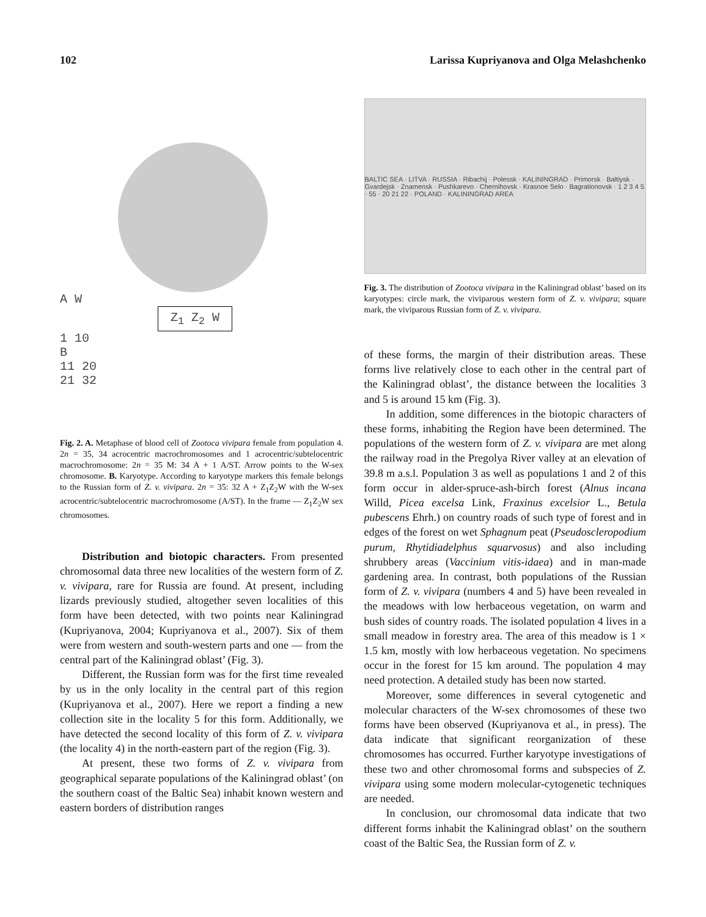102 Larissa Kupriyanova and Olga Melashchenko
A W
Z<sub>1</sub> Z<sub>2</sub> W
1 10
B
11 20
21 32
Fig. 2. A. Metaphase of blood cell of Zootoca vivipara female from population 4. 2n = 35, 34 acrocentric macrochromosomes and 1 acrocentric/subtelocentric macrochromosome: 2n = 35 M: 34 A + 1 A/ST. Arrow points to the W-sex chromosome. B. Karyotype. According to karyotype markers this female belongs to the Russian form of Z. v. vivipara. 2n = 35: 32 A + Z<sub>1</sub>Z<sub>2</sub>W with the W-sex acrocentric/subtelocentric macrochromosome (A/ST). In the frame — Z<sub>1</sub>Z<sub>2</sub>W sex chromosomes.
Distribution and biotopic characters. From presented chromosomal data three new localities of the western form of Z. v. vivipara, rare for Russia are found. At present, including lizards previously studied, altogether seven localities of this form have been detected, with two points near Kaliningrad (Kupriyanova, 2004; Kupriyanova et al., 2007). Six of them were from western and south-western parts and one — from the central part of the Kaliningrad oblast’ (Fig. 3).
Different, the Russian form was for the first time revealed by us in the only locality in the central part of this region (Kupriyanova et al., 2007). Here we report a finding a new collection site in the locality 5 for this form. Additionally, we have detected the second locality of this form of Z. v. vivipara (the locality 4) in the north-eastern part of the region (Fig. 3).
At present, these two forms of Z. v. vivipara from geographical separate populations of the Kaliningrad oblast’ (on the southern coast of the Baltic Sea) inhabit known western and eastern borders of distribution ranges
BALTIC SEA · LITVA · RUSSIA · Ribachij · Polessk · KALININGRAD · Primorsk · Baltiysk · Gvardejsk · Znamensk · Pushkarevo · Chernihovsk · Krasnoe Selo · Bagrationovsk · 1 2 3 4 5 · 55 · 20 21 22 · POLAND · KALININGRAD AREA
Fig. 3. The distribution of Zootoca vivipara in the Kaliningrad oblast’ based on its karyotypes: circle mark, the viviparous western form of Z. v. vivipara; square mark, the viviparous Russian form of Z. v. vivipara.
of these forms, the margin of their distribution areas. These forms live relatively close to each other in the central part of the Kaliningrad oblast’, the distance between the localities 3 and 5 is around 15 km (Fig. 3).
In addition, some differences in the biotopic characters of these forms, inhabiting the Region have been determined. The populations of the western form of Z. v. vivipara are met along the railway road in the Pregolya River valley at an elevation of 39.8 m a.s.l. Population 3 as well as populations 1 and 2 of this form occur in alder-spruce-ash-birch forest (Alnus incana Willd, Picea excelsa Link, Fraxinus excelsior L., Betula pubescens Ehrh.) on country roads of such type of forest and in edges of the forest on wet Sphagnum peat (Pseudoscleropodium purum, Rhytidiadelphus squarvosus) and also including shrubbery areas (Vaccinium vitis-idaea) and in man-made gardening area. In contrast, both populations of the Russian form of Z. v. vivipara (numbers 4 and 5) have been revealed in the meadows with low herbaceous vegetation, on warm and bush sides of country roads. The isolated population 4 lives in a small meadow in forestry area. The area of this meadow is 1 × 1.5 km, mostly with low herbaceous vegetation. No specimens occur in the forest for 15 km around. The population 4 may need protection. A detailed study has been now started.
Moreover, some differences in several cytogenetic and molecular characters of the W-sex chromosomes of these two forms have been observed (Kupriyanova et al., in press). The data indicate that significant reorganization of these chromosomes has occurred. Further karyotype investigations of these two and other chromosomal forms and subspecies of Z. vivipara using some modern molecular-cytogenetic techniques are needed.
In conclusion, our chromosomal data indicate that two different forms inhabit the Kaliningrad oblast’ on the southern coast of the Baltic Sea, the Russian form of Z. v.